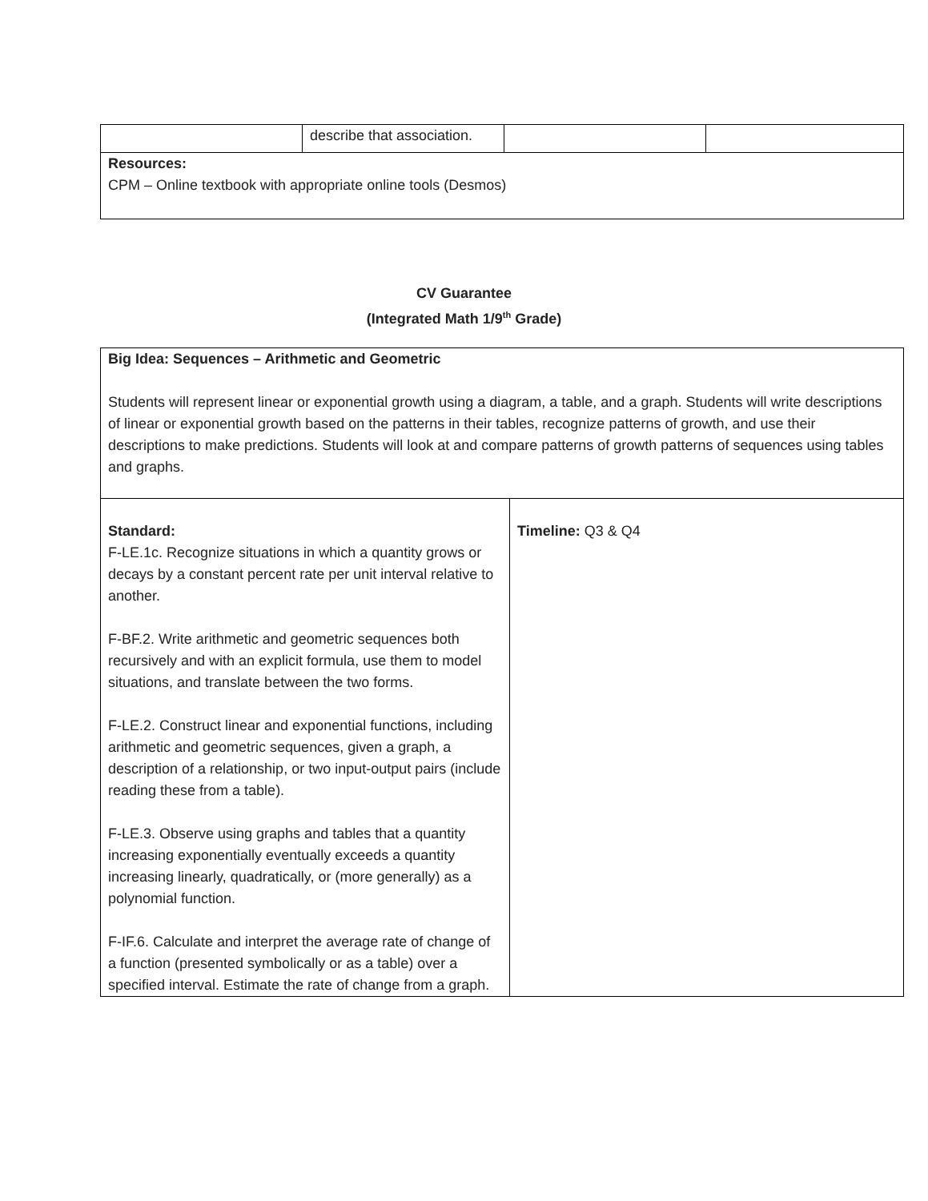| | describe that association. | | |
| Resources: CPM – Online textbook with appropriate online tools (Desmos) | | | |
CV Guarantee
(Integrated Math 1/9<sup>th</sup> Grade)
| Big Idea: Sequences – Arithmetic and Geometric Students will represent linear or exponential growth using a diagram, a table, and a graph. Students will write descriptions of linear or exponential growth based on the patterns in their tables, recognize patterns of growth, and use their descriptions to make predictions. Students will look at and compare patterns of growth patterns of sequences using tables and graphs. | |
| Standard: F-LE.1c. Recognize situations in which a quantity grows or decays by a constant percent rate per unit interval relative to another. F-BF.2. Write arithmetic and geometric sequences both recursively and with an explicit formula, use them to model situations, and translate between the two forms. F-LE.2. Construct linear and exponential functions, including arithmetic and geometric sequences, given a graph, a description of a relationship, or two input-output pairs (include reading these from a table). F-LE.3. Observe using graphs and tables that a quantity increasing exponentially eventually exceeds a quantity increasing linearly, quadratically, or (more generally) as a polynomial function. F-IF.6. Calculate and interpret the average rate of change of a function (presented symbolically or as a table) over a specified interval. Estimate the rate of change from a graph. | Timeline: Q3 & Q4 |